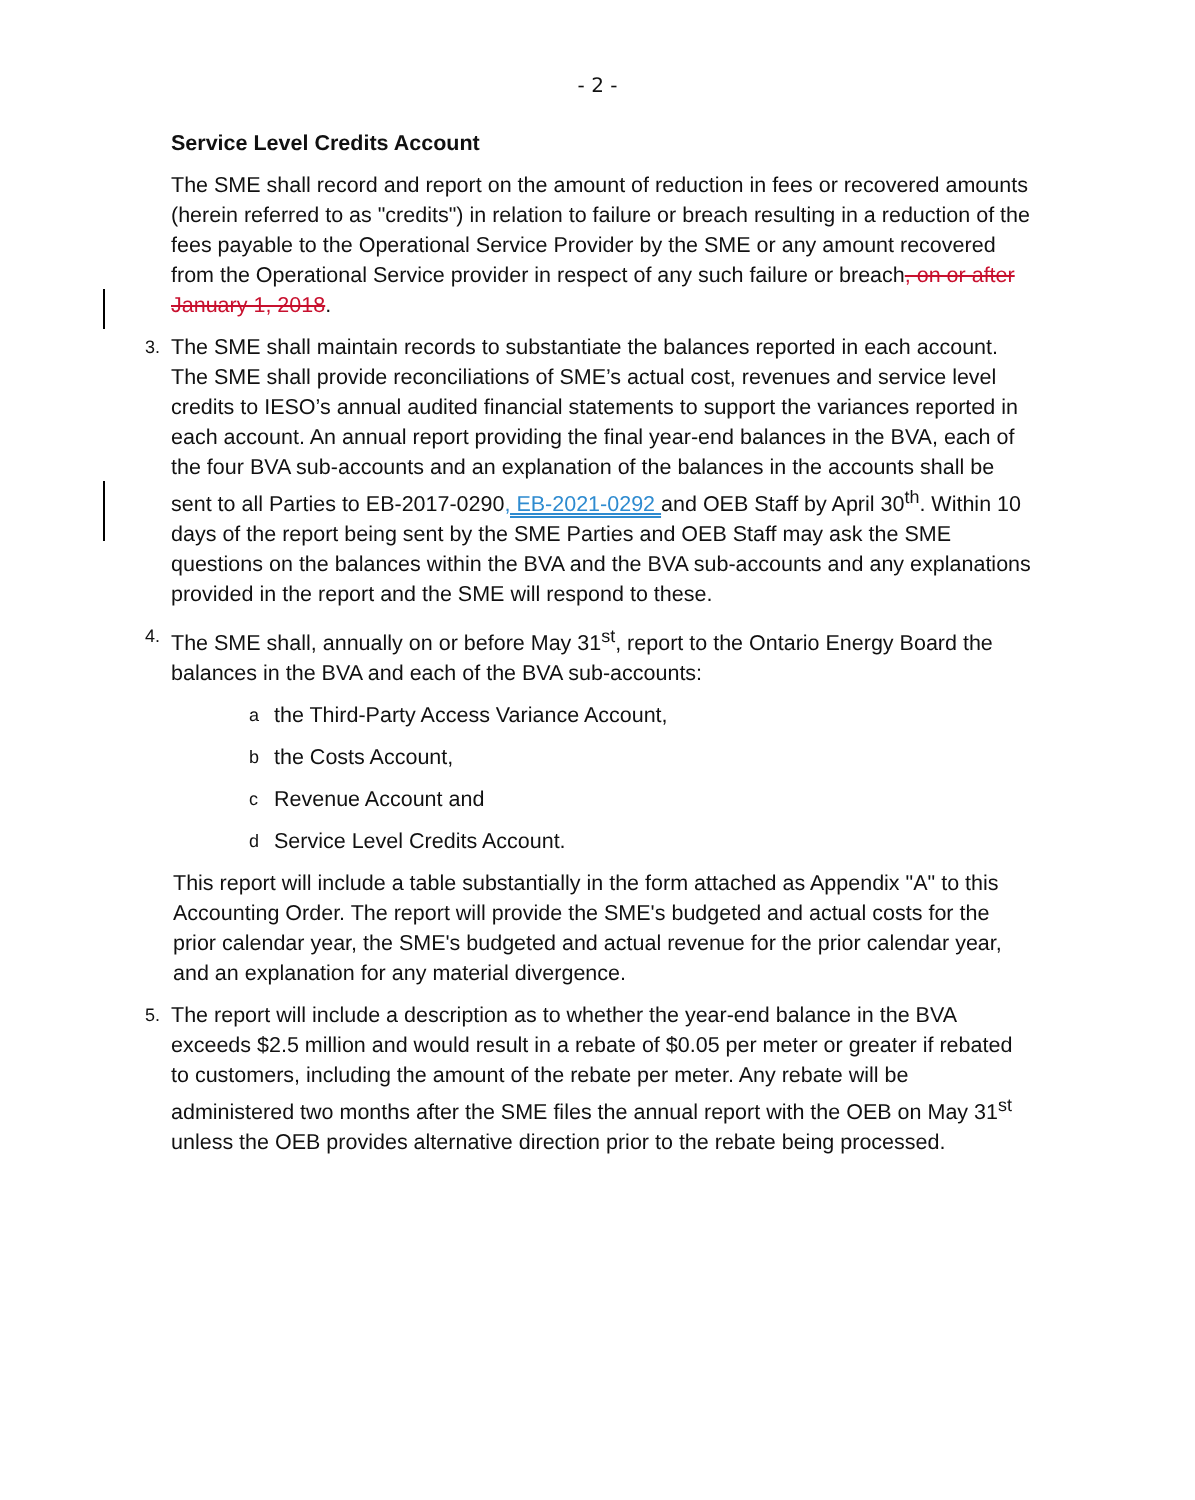- 2 -
Service Level Credits Account
The SME shall record and report on the amount of reduction in fees or recovered amounts (herein referred to as "credits") in relation to failure or breach resulting in a reduction of the fees payable to the Operational Service Provider by the SME or any amount recovered from the Operational Service provider in respect of any such failure or breach, on or after January 1, 2018.
3. The SME shall maintain records to substantiate the balances reported in each account. The SME shall provide reconciliations of SME’s actual cost, revenues and service level credits to IESO’s annual audited financial statements to support the variances reported in each account. An annual report providing the final year-end balances in the BVA, each of the four BVA sub-accounts and an explanation of the balances in the accounts shall be sent to all Parties to EB-2017-0290, EB-2021-0292 and OEB Staff by April 30<sup>th</sup>. Within 10 days of the report being sent by the SME Parties and OEB Staff may ask the SME questions on the balances within the BVA and the BVA sub-accounts and any explanations provided in the report and the SME will respond to these.
4. The SME shall, annually on or before May 31<sup>st</sup>, report to the Ontario Energy Board the balances in the BVA and each of the BVA sub-accounts:
a the Third-Party Access Variance Account,
b the Costs Account,
c Revenue Account and
d Service Level Credits Account.
This report will include a table substantially in the form attached as Appendix "A" to this Accounting Order. The report will provide the SME's budgeted and actual costs for the prior calendar year, the SME's budgeted and actual revenue for the prior calendar year, and an explanation for any material divergence.
5. The report will include a description as to whether the year-end balance in the BVA exceeds $2.5 million and would result in a rebate of $0.05 per meter or greater if rebated to customers, including the amount of the rebate per meter. Any rebate will be administered two months after the SME files the annual report with the OEB on May 31<sup>st</sup> unless the OEB provides alternative direction prior to the rebate being processed.